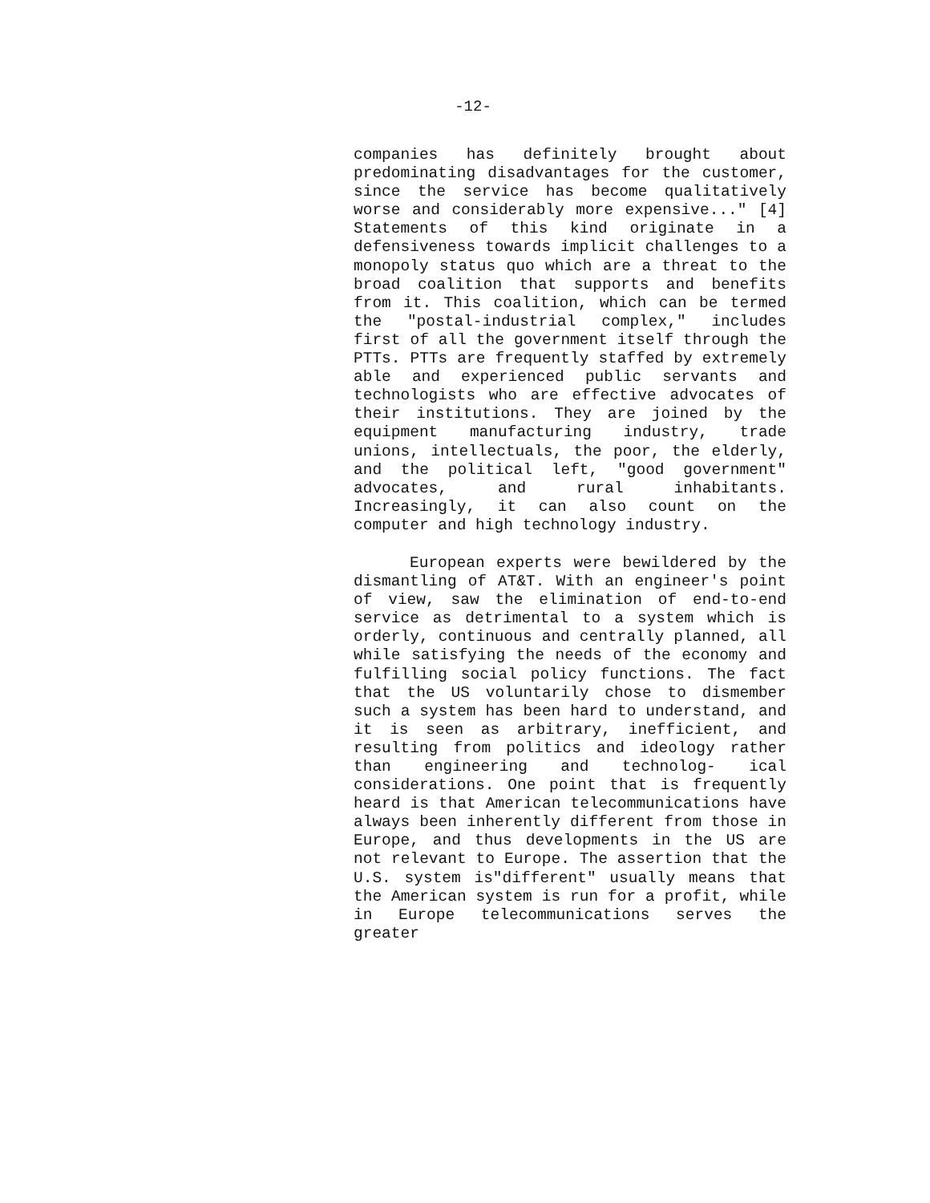-12-
companies has definitely brought about predominating disadvantages for the customer, since the service has become qualitatively worse and considerably more expensive..." [4] Statements of this kind originate in a defensiveness towards implicit challenges to a monopoly status quo which are a threat to the broad coalition that supports and benefits from it. This coalition, which can be termed the "postal-industrial complex," includes first of all the government itself through the PTTs. PTTs are frequently staffed by extremely able and experienced public servants and technologists who are effective advocates of their institutions. They are joined by the equipment manufacturing industry, trade unions, intellectuals, the poor, the elderly, and the political left, "good government" advocates, and rural inhabitants. Increasingly, it can also count on the computer and high technology industry.
European experts were bewildered by the dismantling of AT&T. With an engineer's point of view, saw the elimination of end-to-end service as detrimental to a system which is orderly, continuous and centrally planned, all while satisfying the needs of the economy and fulfilling social policy functions. The fact that the US voluntarily chose to dismember such a system has been hard to understand, and it is seen as arbitrary, inefficient, and resulting from politics and ideology rather than engineering and technolog- ical considerations. One point that is frequently heard is that American telecommunications have always been inherently different from those in Europe, and thus developments in the US are not relevant to Europe. The assertion that the U.S. system is"different" usually means that the American system is run for a profit, while in Europe telecommunications serves the greater